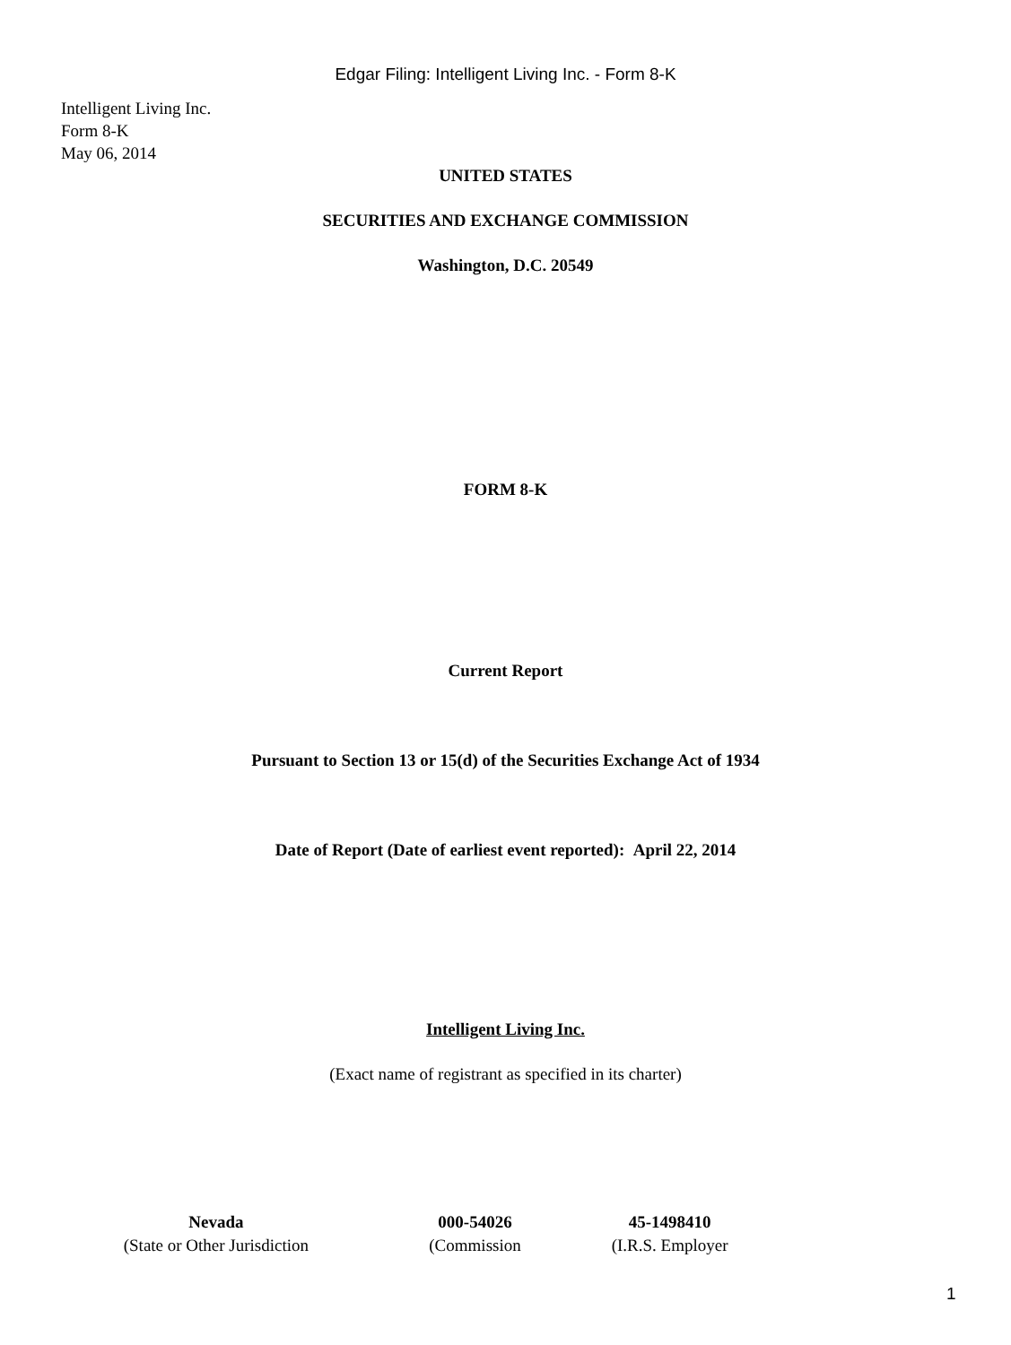Edgar Filing: Intelligent Living Inc. - Form 8-K
Intelligent Living Inc.
Form 8-K
May 06, 2014
UNITED STATES
SECURITIES AND EXCHANGE COMMISSION
Washington, D.C. 20549
FORM 8-K
Current Report
Pursuant to Section 13 or 15(d) of the Securities Exchange Act of 1934
Date of Report (Date of earliest event reported): April 22, 2014
Intelligent Living Inc.
(Exact name of registrant as specified in its charter)
| Nevada | 000-54026 | 45-1498410 |
| (State or Other Jurisdiction | (Commission | (I.R.S. Employer |
1